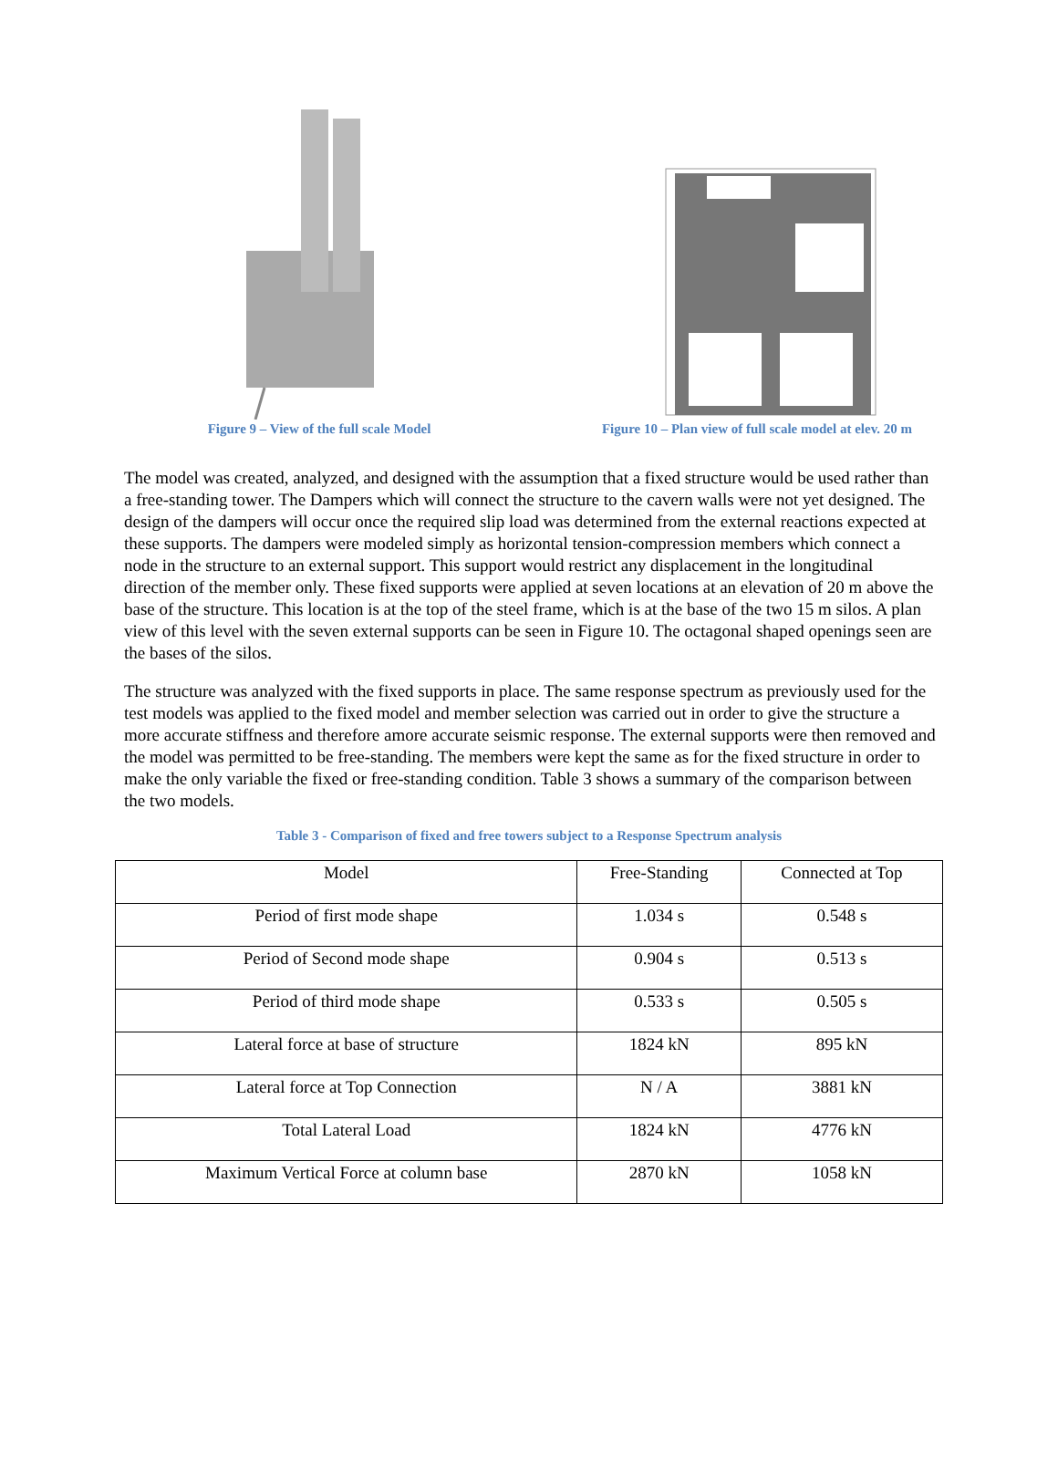Figure 9 – View of the full scale Model Figure 10 – Plan view of full scale model at elev. 20 m
The model was created, analyzed, and designed with the assumption that a fixed structure would be used rather than a free-standing tower. The Dampers which will connect the structure to the cavern walls were not yet designed. The design of the dampers will occur once the required slip load was determined from the external reactions expected at these supports. The dampers were modeled simply as horizontal tension-compression members which connect a node in the structure to an external support. This support would restrict any displacement in the longitudinal direction of the member only. These fixed supports were applied at seven locations at an elevation of 20 m above the base of the structure. This location is at the top of the steel frame, which is at the base of the two 15 m silos. A plan view of this level with the seven external supports can be seen in Figure 10. The octagonal shaped openings seen are the bases of the silos.
The structure was analyzed with the fixed supports in place. The same response spectrum as previously used for the test models was applied to the fixed model and member selection was carried out in order to give the structure a more accurate stiffness and therefore amore accurate seismic response. The external supports were then removed and the model was permitted to be free-standing. The members were kept the same as for the fixed structure in order to make the only variable the fixed or free-standing condition. Table 3 shows a summary of the comparison between the two models.
Table 3 - Comparison of fixed and free towers subject to a Response Spectrum analysis
| Model | Free-Standing | Connected at Top |
| Period of first mode shape | 1.034 s | 0.548 s |
| Period of Second mode shape | 0.904 s | 0.513 s |
| Period of third mode shape | 0.533 s | 0.505 s |
| Lateral force at base of structure | 1824 kN | 895 kN |
| Lateral force at Top Connection | N / A | 3881 kN |
| Total Lateral Load | 1824 kN | 4776 kN |
| Maximum Vertical Force at column base | 2870 kN | 1058 kN |